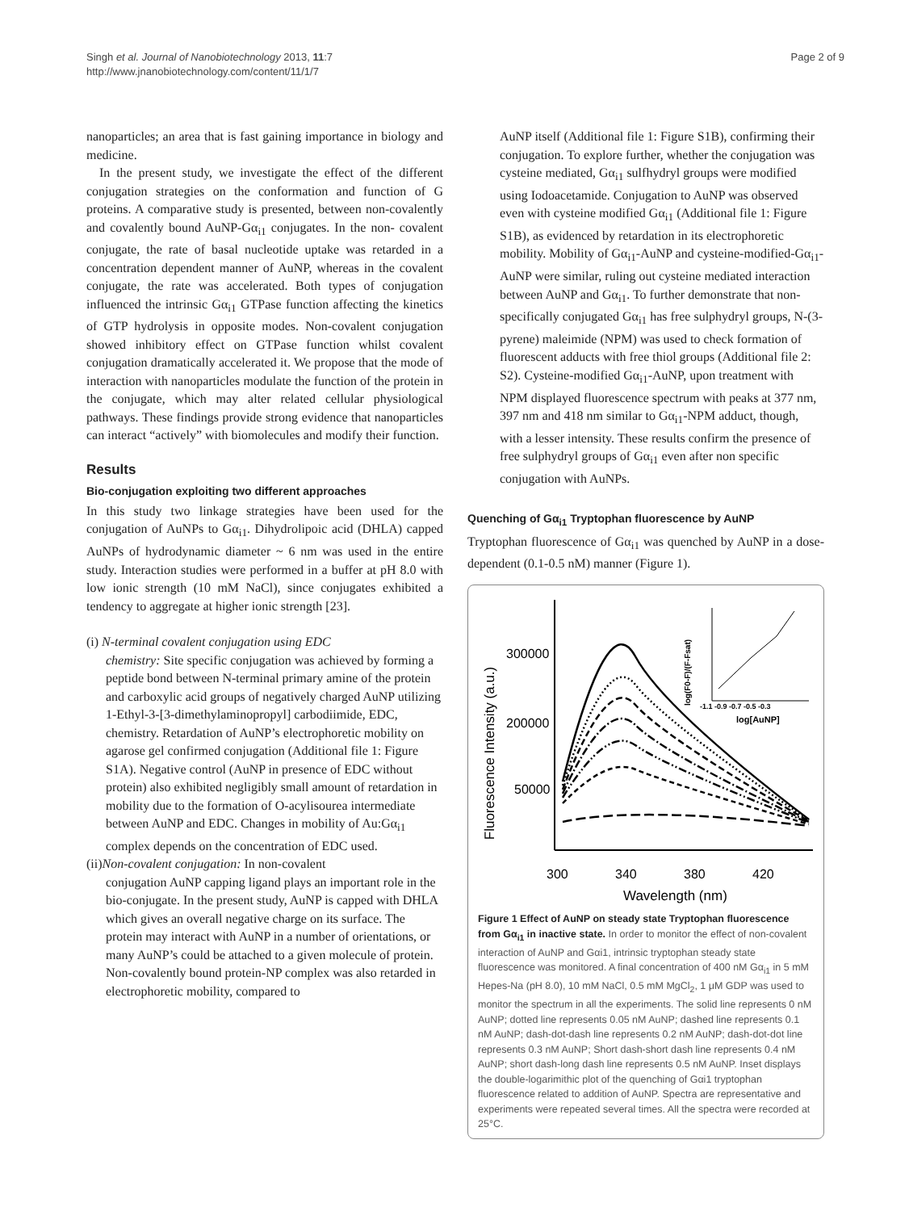Singh et al. Journal of Nanobiotechnology 2013, 11:7
http://www.jnanobiotechnology.com/content/11/1/7
Page 2 of 9
nanoparticles; an area that is fast gaining importance in biology and medicine.
In the present study, we investigate the effect of the different conjugation strategies on the conformation and function of G proteins. A comparative study is presented, between non-covalently and covalently bound AuNP-Gα<sub>i1</sub> conjugates. In the non- covalent conjugate, the rate of basal nucleotide uptake was retarded in a concentration dependent manner of AuNP, whereas in the covalent conjugate, the rate was accelerated. Both types of conjugation influenced the intrinsic Gα<sub>i1</sub> GTPase function affecting the kinetics of GTP hydrolysis in opposite modes. Non-covalent conjugation showed inhibitory effect on GTPase function whilst covalent conjugation dramatically accelerated it. We propose that the mode of interaction with nanoparticles modulate the function of the protein in the conjugate, which may alter related cellular physiological pathways. These findings provide strong evidence that nanoparticles can interact “actively” with biomolecules and modify their function.
Results
Bio-conjugation exploiting two different approaches
In this study two linkage strategies have been used for the conjugation of AuNPs to Gα<sub>i1</sub>. Dihydrolipoic acid (DHLA) capped AuNPs of hydrodynamic diameter ~ 6 nm was used in the entire study. Interaction studies were performed in a buffer at pH 8.0 with low ionic strength (10 mM NaCl), since conjugates exhibited a tendency to aggregate at higher ionic strength [23].
(i) N-terminal covalent conjugation using EDC
chemistry: Site specific conjugation was achieved by forming a peptide bond between N-terminal primary amine of the protein and carboxylic acid groups of negatively charged AuNP utilizing 1-Ethyl-3-[3-dimethylaminopropyl] carbodiimide, EDC, chemistry. Retardation of AuNP’s electrophoretic mobility on agarose gel confirmed conjugation (Additional file 1: Figure S1A). Negative control (AuNP in presence of EDC without protein) also exhibited negligibly small amount of retardation in mobility due to the formation of O-acylisourea intermediate between AuNP and EDC. Changes in mobility of Au:Gα<sub>i1</sub> complex depends on the concentration of EDC used.
(ii)Non-covalent conjugation: In non-covalent
conjugation AuNP capping ligand plays an important role in the bio-conjugate. In the present study, AuNP is capped with DHLA which gives an overall negative charge on its surface. The protein may interact with AuNP in a number of orientations, or many AuNP’s could be attached to a given molecule of protein. Non-covalently bound protein-NP complex was also retarded in electrophoretic mobility, compared to
AuNP itself (Additional file 1: Figure S1B), confirming their conjugation. To explore further, whether the conjugation was cysteine mediated, Gα<sub>i1</sub> sulfhydryl groups were modified using Iodoacetamide. Conjugation to AuNP was observed even with cysteine modified Gα<sub>i1</sub> (Additional file 1: Figure S1B), as evidenced by retardation in its electrophoretic mobility. Mobility of Gα<sub>i1</sub>-AuNP and cysteine-modified-Gα<sub>i1</sub>-AuNP were similar, ruling out cysteine mediated interaction between AuNP and Gα<sub>i1</sub>. To further demonstrate that non-specifically conjugated Gα<sub>i1</sub> has free sulphydryl groups, N-(3-pyrene) maleimide (NPM) was used to check formation of fluorescent adducts with free thiol groups (Additional file 2: S2). Cysteine-modified Gα<sub>i1</sub>-AuNP, upon treatment with NPM displayed fluorescence spectrum with peaks at 377 nm, 397 nm and 418 nm similar to Gα<sub>i1</sub>-NPM adduct, though, with a lesser intensity. These results confirm the presence of free sulphydryl groups of Gα<sub>i1</sub> even after non specific conjugation with AuNPs.
Quenching of Gα<sub>i1</sub> Tryptophan fluorescence by AuNP
Tryptophan fluorescence of Gα<sub>i1</sub> was quenched by AuNP in a dose-dependent (0.1-0.5 nM) manner (Figure 1).
Fluorescence Intensity (a.u.)
300000
200000
50000
300
340
380
420
Wavelength (nm)
log(F0-F)/(F-Fsat)
-1.1 -0.9 -0.7 -0.5 -0.3
log[AuNP]
Figure 1 Effect of AuNP on steady state Tryptophan fluorescence from Gα<sub>i1</sub> in inactive state. In order to monitor the effect of non-covalent interaction of AuNP and Gαi1, intrinsic tryptophan steady state fluorescence was monitored. A final concentration of 400 nM Gα<sub>i1</sub> in 5 mM Hepes-Na (pH 8.0), 10 mM NaCl, 0.5 mM MgCl<sub>2</sub>, 1 μM GDP was used to monitor the spectrum in all the experiments. The solid line represents 0 nM AuNP; dotted line represents 0.05 nM AuNP; dashed line represents 0.1 nM AuNP; dash-dot-dash line represents 0.2 nM AuNP; dash-dot-dot line represents 0.3 nM AuNP; Short dash-short dash line represents 0.4 nM AuNP; short dash-long dash line represents 0.5 nM AuNP. Inset displays the double-logarimithic plot of the quenching of Gαi1 tryptophan fluorescence related to addition of AuNP. Spectra are representative and experiments were repeated several times. All the spectra were recorded at 25°C.